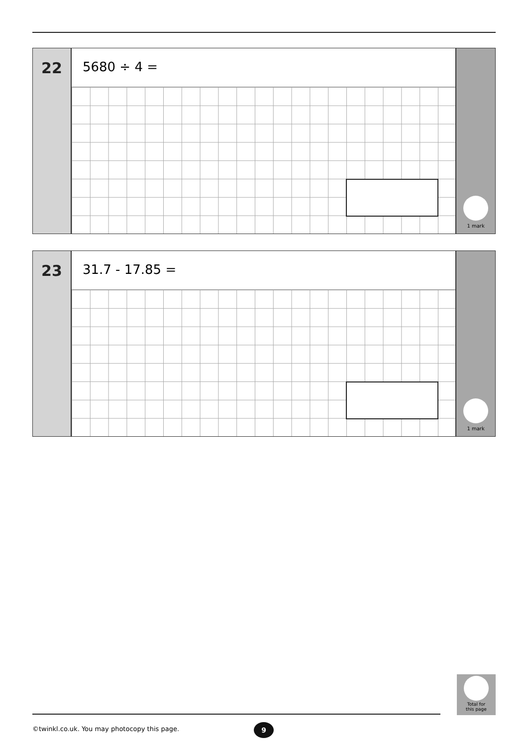22
5680 ÷ 4 =
1 mark
23
31.7 - 17.85 =
1 mark
Total for
this page
©twinkl.co.uk. You may photocopy this page.
9